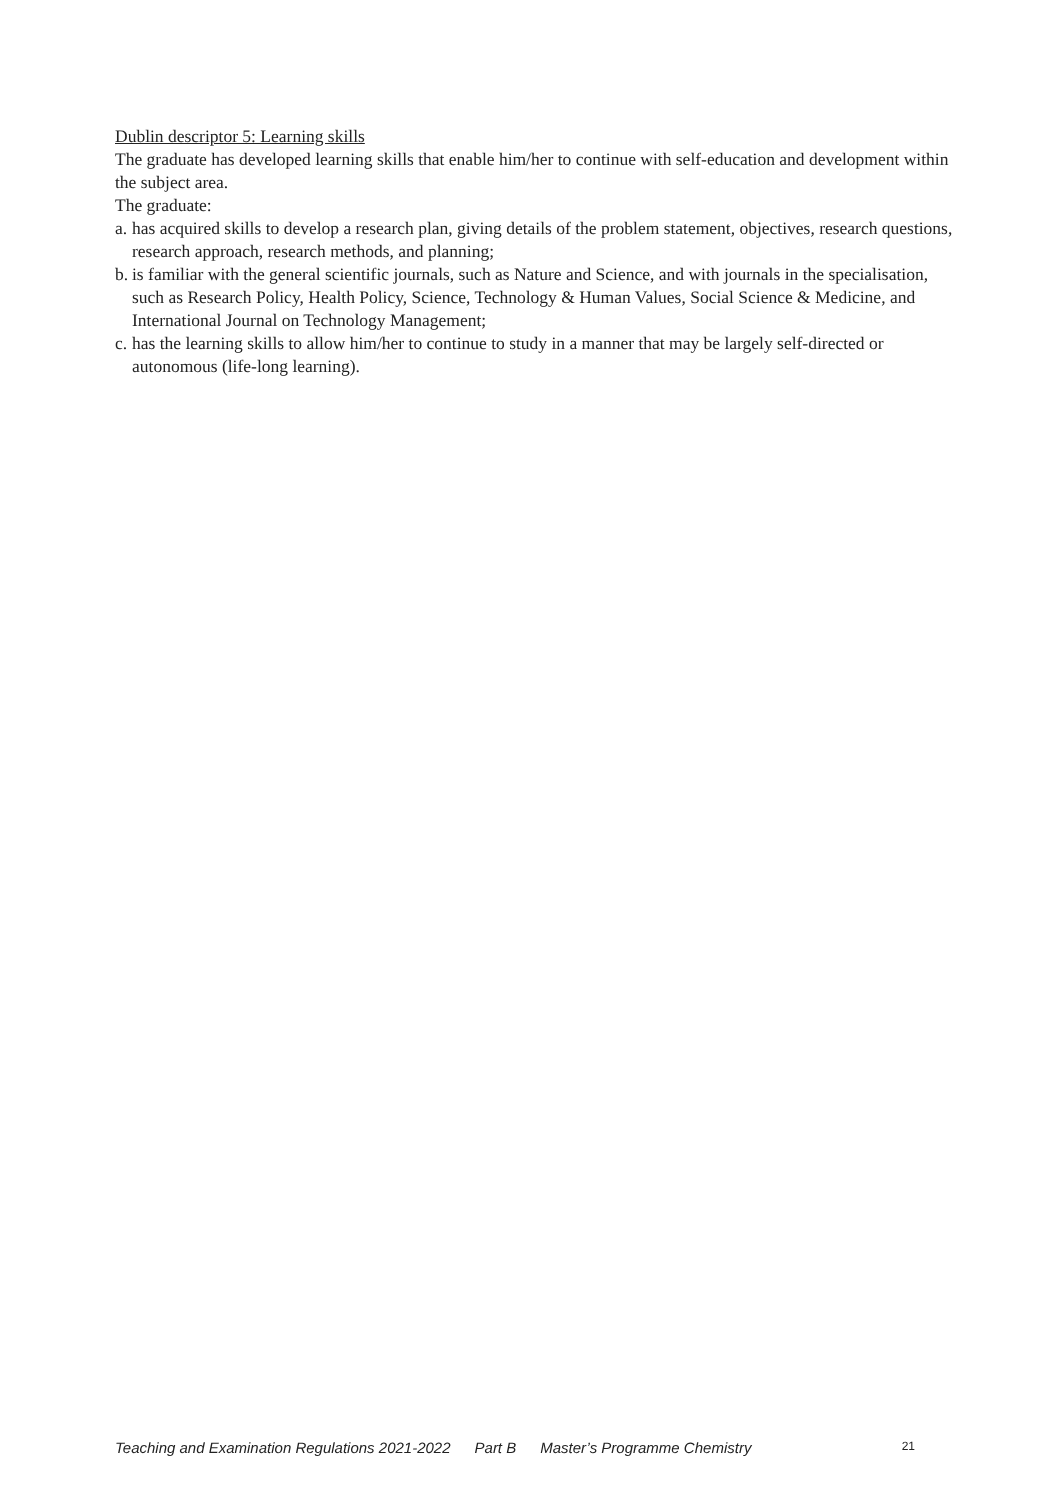Dublin descriptor 5: Learning skills
The graduate has developed learning skills that enable him/her to continue with self-education and development within the subject area.
The graduate:
a. has acquired skills to develop a research plan, giving details of the problem statement, objectives, research questions, research approach, research methods, and planning;
b. is familiar with the general scientific journals, such as Nature and Science, and with journals in the specialisation, such as Research Policy, Health Policy, Science, Technology & Human Values, Social Science & Medicine, and International Journal on Technology Management;
c. has the learning skills to allow him/her to continue to study in a manner that may be largely self-directed or autonomous (life-long learning).
Teaching and Examination Regulations 2021-2022 Part B Master’s Programme Chemistry 21